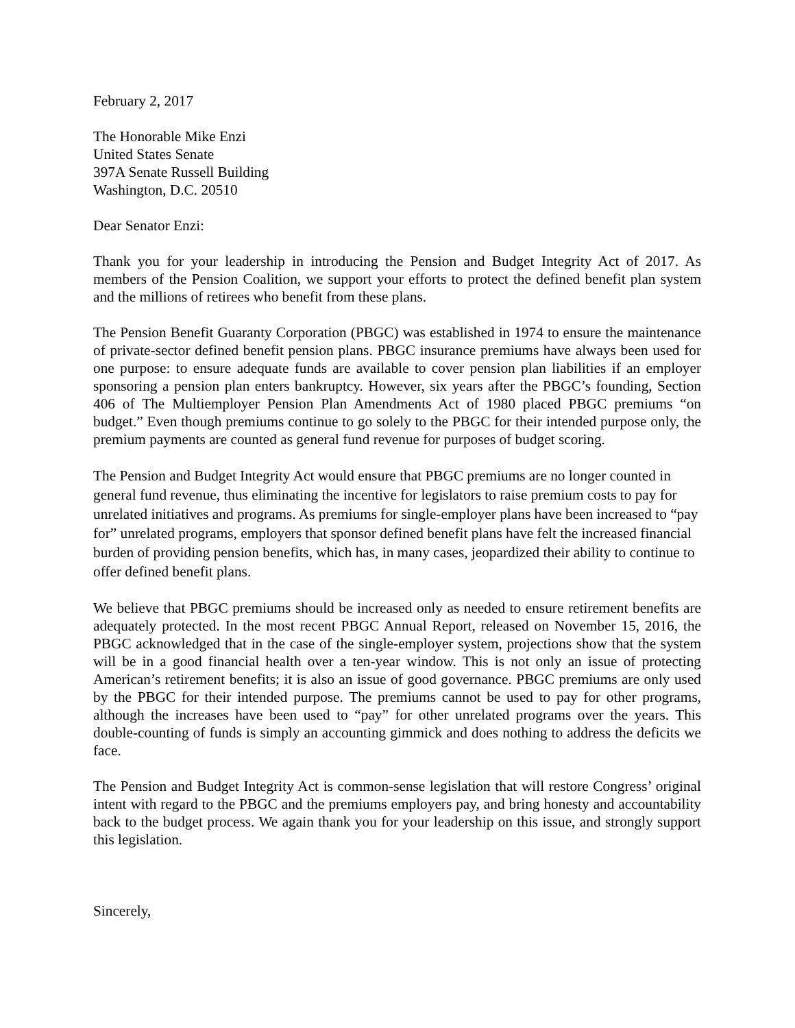February 2, 2017
The Honorable Mike Enzi
United States Senate
397A Senate Russell Building
Washington, D.C. 20510
Dear Senator Enzi:
Thank you for your leadership in introducing the Pension and Budget Integrity Act of 2017. As members of the Pension Coalition, we support your efforts to protect the defined benefit plan system and the millions of retirees who benefit from these plans.
The Pension Benefit Guaranty Corporation (PBGC) was established in 1974 to ensure the maintenance of private-sector defined benefit pension plans. PBGC insurance premiums have always been used for one purpose: to ensure adequate funds are available to cover pension plan liabilities if an employer sponsoring a pension plan enters bankruptcy. However, six years after the PBGC’s founding, Section 406 of The Multiemployer Pension Plan Amendments Act of 1980 placed PBGC premiums “on budget.” Even though premiums continue to go solely to the PBGC for their intended purpose only, the premium payments are counted as general fund revenue for purposes of budget scoring.
The Pension and Budget Integrity Act would ensure that PBGC premiums are no longer counted in general fund revenue, thus eliminating the incentive for legislators to raise premium costs to pay for unrelated initiatives and programs. As premiums for single-employer plans have been increased to “pay for” unrelated programs, employers that sponsor defined benefit plans have felt the increased financial burden of providing pension benefits, which has, in many cases, jeopardized their ability to continue to offer defined benefit plans.
We believe that PBGC premiums should be increased only as needed to ensure retirement benefits are adequately protected. In the most recent PBGC Annual Report, released on November 15, 2016, the PBGC acknowledged that in the case of the single-employer system, projections show that the system will be in a good financial health over a ten-year window. This is not only an issue of protecting American’s retirement benefits; it is also an issue of good governance. PBGC premiums are only used by the PBGC for their intended purpose. The premiums cannot be used to pay for other programs, although the increases have been used to “pay” for other unrelated programs over the years. This double-counting of funds is simply an accounting gimmick and does nothing to address the deficits we face.
The Pension and Budget Integrity Act is common-sense legislation that will restore Congress’ original intent with regard to the PBGC and the premiums employers pay, and bring honesty and accountability back to the budget process. We again thank you for your leadership on this issue, and strongly support this legislation.
Sincerely,